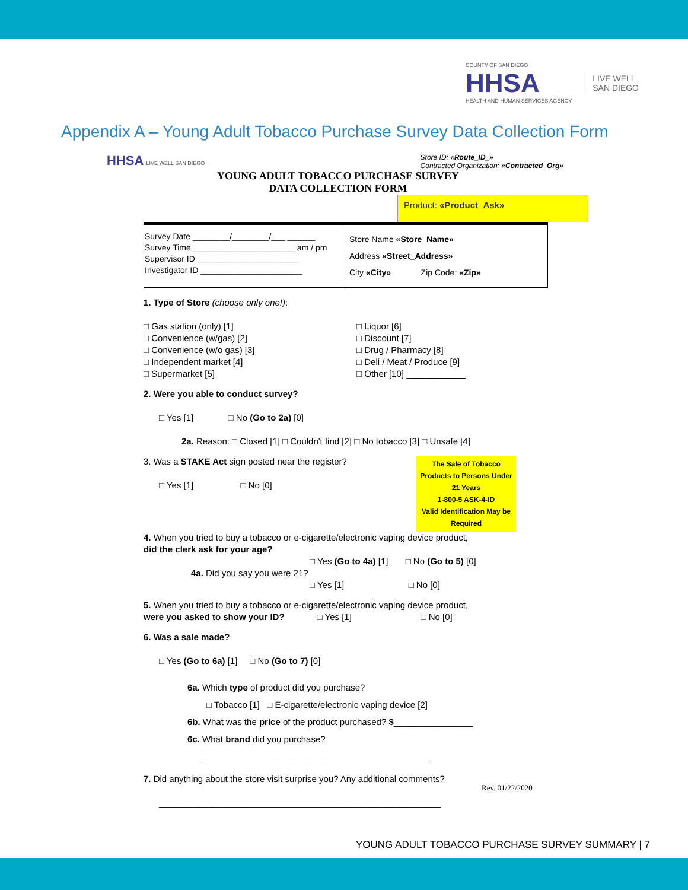COUNTY OF SAN DIEGO
HHSA
HEALTH AND HUMAN SERVICES AGENCY
LIVE WELL
SAN DIEGO
Appendix A – Young Adult Tobacco Purchase Survey Data Collection Form
HHSA LIVE WELL SAN DIEGO
Store ID: «Route_ID_»
Contracted Organization: «Contracted_Org»
YOUNG ADULT TOBACCO PURCHASE SURVEY
DATA COLLECTION FORM
Product: «Product_Ask»
Survey Date ________/________/___ ______
Survey Time ______________________ am / pm
Supervisor ID ______________________
Investigator ID ______________________
Store Name «Store_Name»
Address «Street_Address»
City «City» Zip Code: «Zip»
1. Type of Store (choose only one!):
□ Gas station (only) [1]
□ Convenience (w/gas) [2]
□ Convenience (w/o gas) [3]
□ Independent market [4]
□ Supermarket [5]
□ Liquor [6]
□ Discount [7]
□ Drug / Pharmacy [8]
□ Deli / Meat / Produce [9]
□ Other [10] ____________
2. Were you able to conduct survey?
□ Yes [1] □ No (Go to 2a) [0]
2a. Reason: □ Closed [1] □ Couldn't find [2] □ No tobacco [3] □ Unsafe [4]
The Sale of Tobacco Products to Persons Under 21 Years
1-800-5 ASK-4-ID
Valid Identification May be Required
3. Was a STAKE Act sign posted near the register?
□ Yes [1] □ No [0]
4. When you tried to buy a tobacco or e-cigarette/electronic vaping device product,
did the clerk ask for your age?
□ Yes (Go to 4a) [1] □ No (Go to 5) [0]
4a. Did you say you were 21?
□ Yes [1] □ No [0]
5. When you tried to buy a tobacco or e-cigarette/electronic vaping device product,
were you asked to show your ID? □ Yes [1] □ No [0]
6. Was a sale made?
□ Yes (Go to 6a) [1] □ No (Go to 7) [0]
6a. Which type of product did you purchase?
□ Tobacco [1] □ E-cigarette/electronic vaping device [2]
6b. What was the price of the product purchased? $________________
6c. What brand did you purchase?
______________________________________________
7. Did anything about the store visit surprise you? Any additional comments?
_________________________________________________________
Rev. 01/22/2020
YOUNG ADULT TOBACCO PURCHASE SURVEY SUMMARY | 7